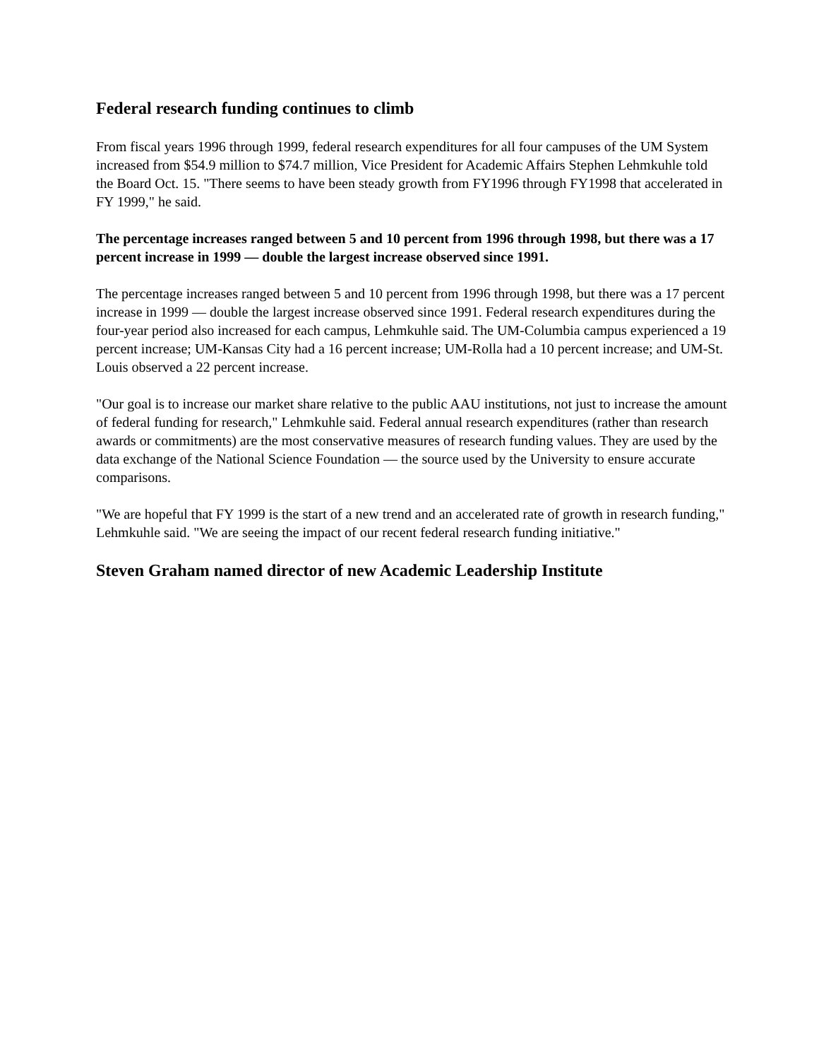Federal research funding continues to climb
From fiscal years 1996 through 1999, federal research expenditures for all four campuses of the UM System increased from $54.9 million to $74.7 million, Vice President for Academic Affairs Stephen Lehmkuhle told the Board Oct. 15. "There seems to have been steady growth from FY1996 through FY1998 that accelerated in FY 1999," he said.
The percentage increases ranged between 5 and 10 percent from 1996 through 1998, but there was a 17 percent increase in 1999 — double the largest increase observed since 1991.
The percentage increases ranged between 5 and 10 percent from 1996 through 1998, but there was a 17 percent increase in 1999 — double the largest increase observed since 1991. Federal research expenditures during the four-year period also increased for each campus, Lehmkuhle said. The UM-Columbia campus experienced a 19 percent increase; UM-Kansas City had a 16 percent increase; UM-Rolla had a 10 percent increase; and UM-St. Louis observed a 22 percent increase.
"Our goal is to increase our market share relative to the public AAU institutions, not just to increase the amount of federal funding for research," Lehmkuhle said. Federal annual research expenditures (rather than research awards or commitments) are the most conservative measures of research funding values. They are used by the data exchange of the National Science Foundation — the source used by the University to ensure accurate comparisons.
"We are hopeful that FY 1999 is the start of a new trend and an accelerated rate of growth in research funding," Lehmkuhle said. "We are seeing the impact of our recent federal research funding initiative."
Steven Graham named director of new Academic Leadership Institute